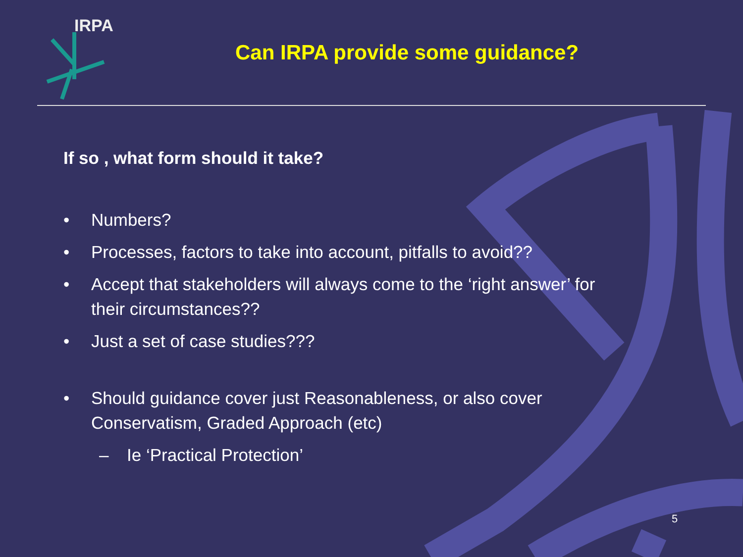IRPA
Can IRPA provide some guidance?
If so , what form should it take?
• Numbers?
• Processes, factors to take into account, pitfalls to avoid??
• Accept that stakeholders will always come to the ‘right answer’ for
their circumstances??
• Just a set of case studies???
• Should guidance cover just Reasonableness, or also cover
Conservatism, Graded Approach (etc)
– Ie ‘Practical Protection’
5